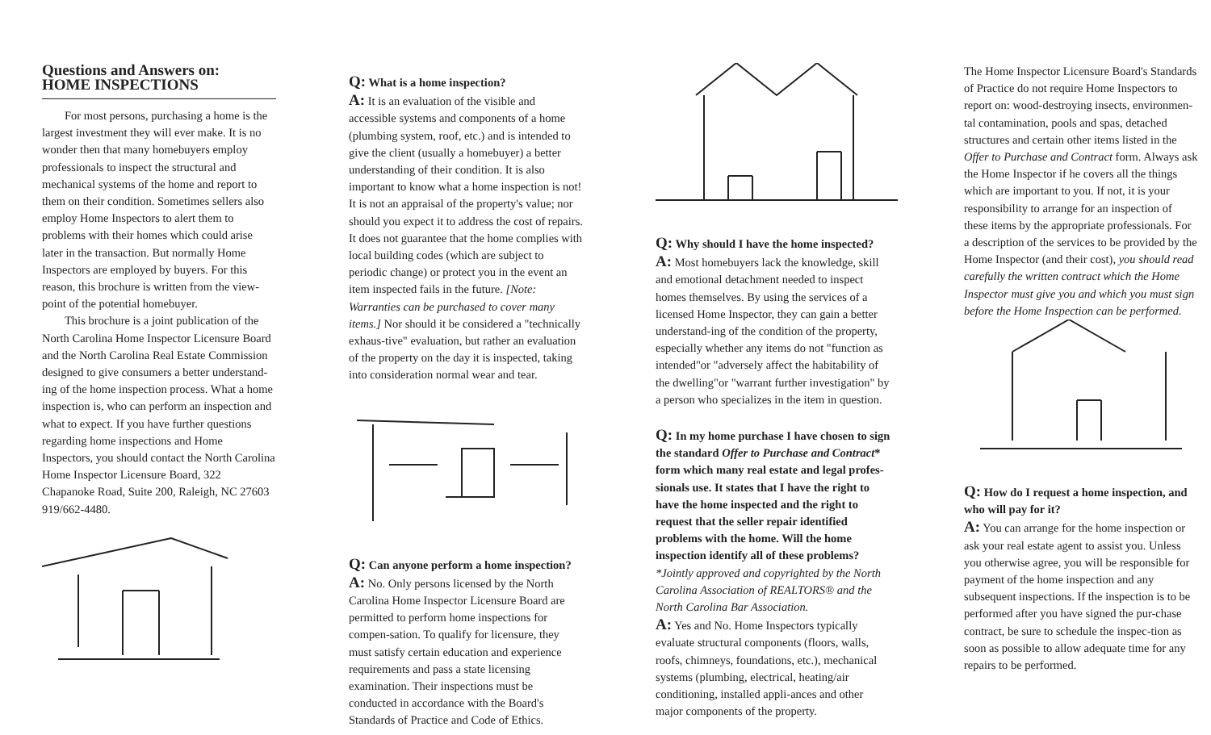Questions and Answers on:
HOME INSPECTIONS
For most persons, purchasing a home is the largest investment they will ever make. It is no wonder then that many homebuyers employ professionals to inspect the structural and mechanical systems of the home and report to them on their condition. Sometimes sellers also employ Home Inspectors to alert them to problems with their homes which could arise later in the transaction. But normally Home Inspectors are employed by buyers. For this reason, this brochure is written from the view-point of the potential homebuyer.
This brochure is a joint publication of the North Carolina Home Inspector Licensure Board and the North Carolina Real Estate Commission designed to give consumers a better understand-ing of the home inspection process. What a home inspection is, who can perform an inspection and what to expect. If you have further questions regarding home inspections and Home Inspectors, you should contact the North Carolina Home Inspector Licensure Board, 322 Chapanoke Road, Suite 200, Raleigh, NC 27603 919/662-4480.
Q: What is a home inspection?
A: It is an evaluation of the visible and accessible systems and components of a home (plumbing system, roof, etc.) and is intended to give the client (usually a homebuyer) a better understanding of their condition. It is also important to know what a home inspection is not! It is not an appraisal of the property's value; nor should you expect it to address the cost of repairs. It does not guarantee that the home complies with local building codes (which are subject to periodic change) or protect you in the event an item inspected fails in the future. [Note: Warranties can be purchased to cover many items.] Nor should it be considered a "technically exhaus-tive" evaluation, but rather an evaluation of the property on the day it is inspected, taking into consideration normal wear and tear.
Q: Can anyone perform a home inspection?
A: No. Only persons licensed by the North Carolina Home Inspector Licensure Board are permitted to perform home inspections for compen-sation. To qualify for licensure, they must satisfy certain education and experience requirements and pass a state licensing examination. Their inspections must be conducted in accordance with the Board's Standards of Practice and Code of Ethics.
Q: Why should I have the home inspected?
A: Most homebuyers lack the knowledge, skill and emotional detachment needed to inspect homes themselves. By using the services of a licensed Home Inspector, they can gain a better understand-ing of the condition of the property, especially whether any items do not "function as intended"or "adversely affect the habitability of the dwelling"or "warrant further investigation" by a person who specializes in the item in question.
Q: In my home purchase I have chosen to sign the standard Offer to Purchase and Contract* form which many real estate and legal profes-sionals use. It states that I have the right to have the home inspected and the right to request that the seller repair identified problems with the home. Will the home inspection identify all of these problems?
*Jointly approved and copyrighted by the North Carolina Association of REALTORS® and the North Carolina Bar Association.
A: Yes and No. Home Inspectors typically evaluate structural components (floors, walls, roofs, chimneys, foundations, etc.), mechanical systems (plumbing, electrical, heating/air conditioning, installed appli-ances and other major components of the property.
The Home Inspector Licensure Board's Standards of Practice do not require Home Inspectors to report on: wood-destroying insects, environmen-tal contamination, pools and spas, detached structures and certain other items listed in the Offer to Purchase and Contract form. Always ask the Home Inspector if he covers all the things which are important to you. If not, it is your responsibility to arrange for an inspection of these items by the appropriate professionals. For a description of the services to be provided by the Home Inspector (and their cost), you should read carefully the written contract which the Home Inspector must give you and which you must sign before the Home Inspection can be performed.
Q: How do I request a home inspection, and who will pay for it?
A: You can arrange for the home inspection or ask your real estate agent to assist you. Unless you otherwise agree, you will be responsible for payment of the home inspection and any subsequent inspections. If the inspection is to be performed after you have signed the pur-chase contract, be sure to schedule the inspec-tion as soon as possible to allow adequate time for any repairs to be performed.